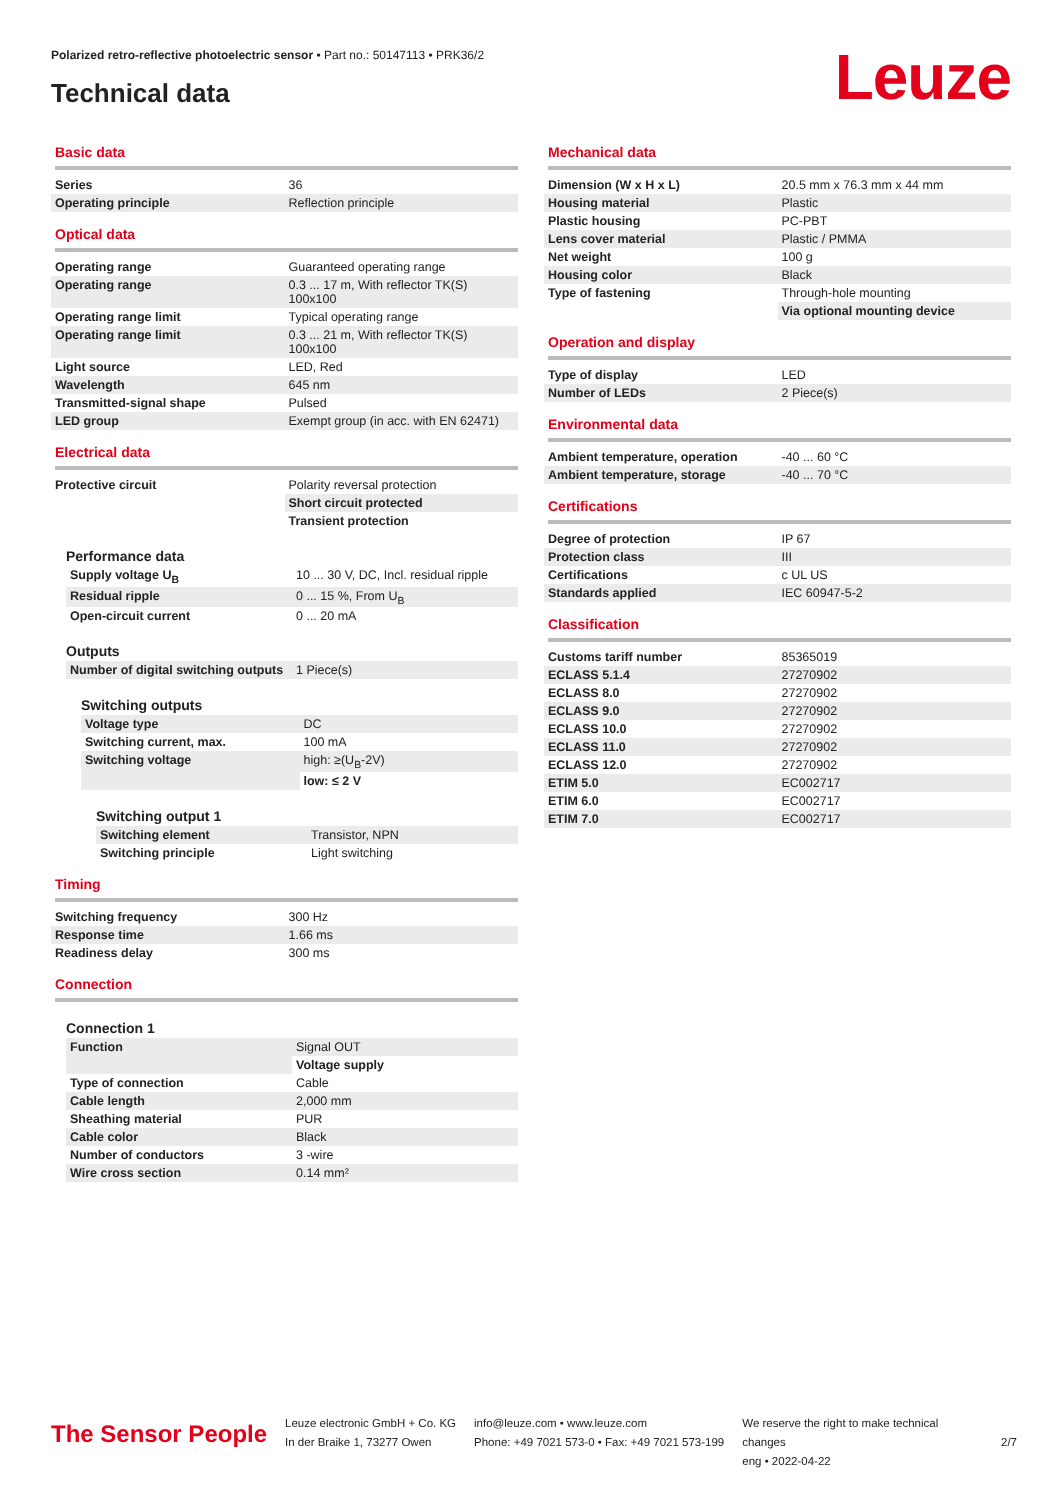Polarized retro-reflective photoelectric sensor • Part no.: 50147113 • PRK36/2
Technical data Leuze
Basic data
| Series | 36 |
| Operating principle | Reflection principle |
Optical data
| Operating range | Guaranteed operating range |
| Operating range | 0.3 ... 17 m, With reflector TK(S) 100x100 |
| Operating range limit | Typical operating range |
| Operating range limit | 0.3 ... 21 m, With reflector TK(S) 100x100 |
| Light source | LED, Red |
| Wavelength | 645 nm |
| Transmitted-signal shape | Pulsed |
| LED group | Exempt group (in acc. with EN 62471) |
Electrical data
| Protective circuit | Polarity reversal protection |
| | Short circuit protected |
| | Transient protection |
Performance data
| Supply voltage U<sub>B</sub> | 10 ... 30 V, DC, Incl. residual ripple |
| Residual ripple | 0 ... 15 %, From U<sub>B</sub> |
| Open-circuit current | 0 ... 20 mA |
Outputs
| Number of digital switching outputs | 1 Piece(s) |
Switching outputs
| Voltage type | DC |
| Switching current, max. | 100 mA |
| Switching voltage | high: ≥(U<sub>B</sub>-2V) |
| | low: ≤ 2 V |
Switching output 1
| Switching element | Transistor, NPN |
| Switching principle | Light switching |
Timing
| Switching frequency | 300 Hz |
| Response time | 1.66 ms |
| Readiness delay | 300 ms |
Connection
Connection 1
| Function | Signal OUT |
| | Voltage supply |
| Type of connection | Cable |
| Cable length | 2,000 mm |
| Sheathing material | PUR |
| Cable color | Black |
| Number of conductors | 3 -wire |
| Wire cross section | 0.14 mm² |
Mechanical data
| Dimension (W x H x L) | 20.5 mm x 76.3 mm x 44 mm |
| Housing material | Plastic |
| Plastic housing | PC-PBT |
| Lens cover material | Plastic / PMMA |
| Net weight | 100 g |
| Housing color | Black |
| Type of fastening | Through-hole mounting |
| | Via optional mounting device |
Operation and display
| Type of display | LED |
| Number of LEDs | 2 Piece(s) |
Environmental data
| Ambient temperature, operation | -40 ... 60 °C |
| Ambient temperature, storage | -40 ... 70 °C |
Certifications
| Degree of protection | IP 67 |
| Protection class | III |
| Certifications | c UL US |
| Standards applied | IEC 60947-5-2 |
Classification
| Customs tariff number | 85365019 |
| ECLASS 5.1.4 | 27270902 |
| ECLASS 8.0 | 27270902 |
| ECLASS 9.0 | 27270902 |
| ECLASS 10.0 | 27270902 |
| ECLASS 11.0 | 27270902 |
| ECLASS 12.0 | 27270902 |
| ETIM 5.0 | EC002717 |
| ETIM 6.0 | EC002717 |
| ETIM 7.0 | EC002717 |
The Sensor People
Leuze electronic GmbH + Co. KG
In der Braike 1, 73277 Owen
info@leuze.com • www.leuze.com
Phone: +49 7021 573-0 • Fax: +49 7021 573-199
We reserve the right to make technical changes
eng • 2022-04-22
2/7